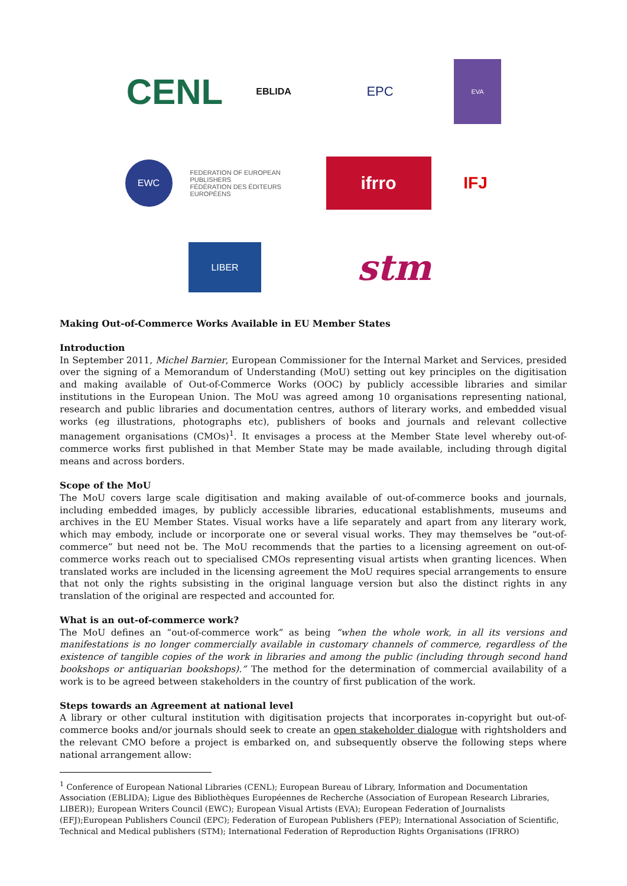CENL
EBLIDA
EPC
EVA
EWC
FEDERATION OF EUROPEAN PUBLISHERS
FÉDÉRATION DES ÉDITEURS EUROPÉENS
ifrro
IFJ
LIBER
stm
Making Out-of-Commerce Works Available in EU Member States
Introduction
In September 2011, Michel Barnier, European Commissioner for the Internal Market and Services, presided over the signing of a Memorandum of Understanding (MoU) setting out key principles on the digitisation and making available of Out-of-Commerce Works (OOC) by publicly accessible libraries and similar institutions in the European Union. The MoU was agreed among 10 organisations representing national, research and public libraries and documentation centres, authors of literary works, and embedded visual works (eg illustrations, photographs etc), publishers of books and journals and relevant collective management organisations (CMOs)<sup>1</sup>. It envisages a process at the Member State level whereby out-of-commerce works first published in that Member State may be made available, including through digital means and across borders.
Scope of the MoU
The MoU covers large scale digitisation and making available of out-of-commerce books and journals, including embedded images, by publicly accessible libraries, educational establishments, museums and archives in the EU Member States. Visual works have a life separately and apart from any literary work, which may embody, include or incorporate one or several visual works. They may themselves be “out-of-commerce” but need not be. The MoU recommends that the parties to a licensing agreement on out-of-commerce works reach out to specialised CMOs representing visual artists when granting licences. When translated works are included in the licensing agreement the MoU requires special arrangements to ensure that not only the rights subsisting in the original language version but also the distinct rights in any translation of the original are respected and accounted for.
What is an out-of-commerce work?
The MoU defines an “out-of-commerce work” as being “when the whole work, in all its versions and manifestations is no longer commercially available in customary channels of commerce, regardless of the existence of tangible copies of the work in libraries and among the public (including through second hand bookshops or antiquarian bookshops).” The method for the determination of commercial availability of a work is to be agreed between stakeholders in the country of first publication of the work.
Steps towards an Agreement at national level
A library or other cultural institution with digitisation projects that incorporates in-copyright but out-of-commerce books and/or journals should seek to create an open stakeholder dialogue with rightsholders and the relevant CMO before a project is embarked on, and subsequently observe the following steps where national arrangement allow:
<sup>1</sup> Conference of European National Libraries (CENL); European Bureau of Library, Information and Documentation Association (EBLIDA); Ligue des Bibliothèques Européennes de Recherche (Association of European Research Libraries, LIBER)); European Writers Council (EWC); European Visual Artists (EVA); European Federation of Journalists (EFJ);European Publishers Council (EPC); Federation of European Publishers (FEP); International Association of Scientific, Technical and Medical publishers (STM); International Federation of Reproduction Rights Organisations (IFRRO)